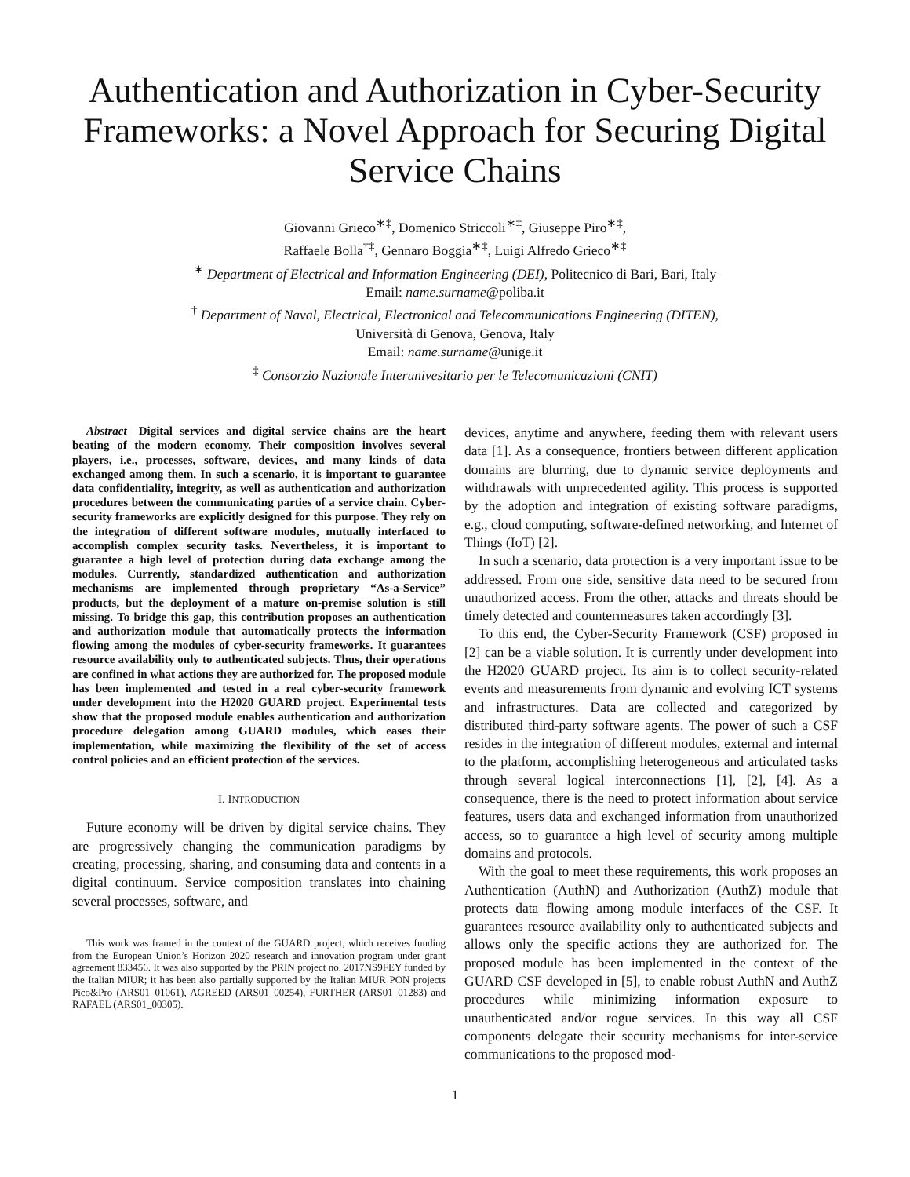Authentication and Authorization in Cyber-Security Frameworks: a Novel Approach for Securing Digital Service Chains
Giovanni Grieco<sup>∗‡</sup>, Domenico Striccoli<sup>∗‡</sup>, Giuseppe Piro<sup>∗‡</sup>,
Raffaele Bolla<sup>†‡</sup>, Gennaro Boggia<sup>∗‡</sup>, Luigi Alfredo Grieco<sup>∗‡</sup>
<sup>∗</sup> Department of Electrical and Information Engineering (DEI), Politecnico di Bari, Bari, Italy
Email: name.surname@poliba.it
<sup>†</sup> Department of Naval, Electrical, Electronical and Telecommunications Engineering (DITEN),
Università di Genova, Genova, Italy
Email: name.surname@unige.it
<sup>‡</sup> Consorzio Nazionale Interunivesitario per le Telecomunicazioni (CNIT)
Abstract—Digital services and digital service chains are the heart beating of the modern economy. Their composition involves several players, i.e., processes, software, devices, and many kinds of data exchanged among them. In such a scenario, it is important to guarantee data confidentiality, integrity, as well as authentication and authorization procedures between the communicating parties of a service chain. Cyber-security frameworks are explicitly designed for this purpose. They rely on the integration of different software modules, mutually interfaced to accomplish complex security tasks. Nevertheless, it is important to guarantee a high level of protection during data exchange among the modules. Currently, standardized authentication and authorization mechanisms are implemented through proprietary “As-a-Service” products, but the deployment of a mature on-premise solution is still missing. To bridge this gap, this contribution proposes an authentication and authorization module that automatically protects the information flowing among the modules of cyber-security frameworks. It guarantees resource availability only to authenticated subjects. Thus, their operations are confined in what actions they are authorized for. The proposed module has been implemented and tested in a real cyber-security framework under development into the H2020 GUARD project. Experimental tests show that the proposed module enables authentication and authorization procedure delegation among GUARD modules, which eases their implementation, while maximizing the flexibility of the set of access control policies and an efficient protection of the services.
I. INTRODUCTION
Future economy will be driven by digital service chains. They are progressively changing the communication paradigms by creating, processing, sharing, and consuming data and contents in a digital continuum. Service composition translates into chaining several processes, software, and
This work was framed in the context of the GUARD project, which receives funding from the European Union’s Horizon 2020 research and innovation program under grant agreement 833456. It was also supported by the PRIN project no. 2017NS9FEY funded by the Italian MIUR; it has been also partially supported by the Italian MIUR PON projects Pico&Pro (ARS01_01061), AGREED (ARS01_00254), FURTHER (ARS01_01283) and RAFAEL (ARS01_00305).
devices, anytime and anywhere, feeding them with relevant users data [1]. As a consequence, frontiers between different application domains are blurring, due to dynamic service deployments and withdrawals with unprecedented agility. This process is supported by the adoption and integration of existing software paradigms, e.g., cloud computing, software-defined networking, and Internet of Things (IoT) [2].
In such a scenario, data protection is a very important issue to be addressed. From one side, sensitive data need to be secured from unauthorized access. From the other, attacks and threats should be timely detected and countermeasures taken accordingly [3].
To this end, the Cyber-Security Framework (CSF) proposed in [2] can be a viable solution. It is currently under development into the H2020 GUARD project. Its aim is to collect security-related events and measurements from dynamic and evolving ICT systems and infrastructures. Data are collected and categorized by distributed third-party software agents. The power of such a CSF resides in the integration of different modules, external and internal to the platform, accomplishing heterogeneous and articulated tasks through several logical interconnections [1], [2], [4]. As a consequence, there is the need to protect information about service features, users data and exchanged information from unauthorized access, so to guarantee a high level of security among multiple domains and protocols.
With the goal to meet these requirements, this work proposes an Authentication (AuthN) and Authorization (AuthZ) module that protects data flowing among module interfaces of the CSF. It guarantees resource availability only to authenticated subjects and allows only the specific actions they are authorized for. The proposed module has been implemented in the context of the GUARD CSF developed in [5], to enable robust AuthN and AuthZ procedures while minimizing information exposure to unauthenticated and/or rogue services. In this way all CSF components delegate their security mechanisms for inter-service communications to the proposed mod-
1